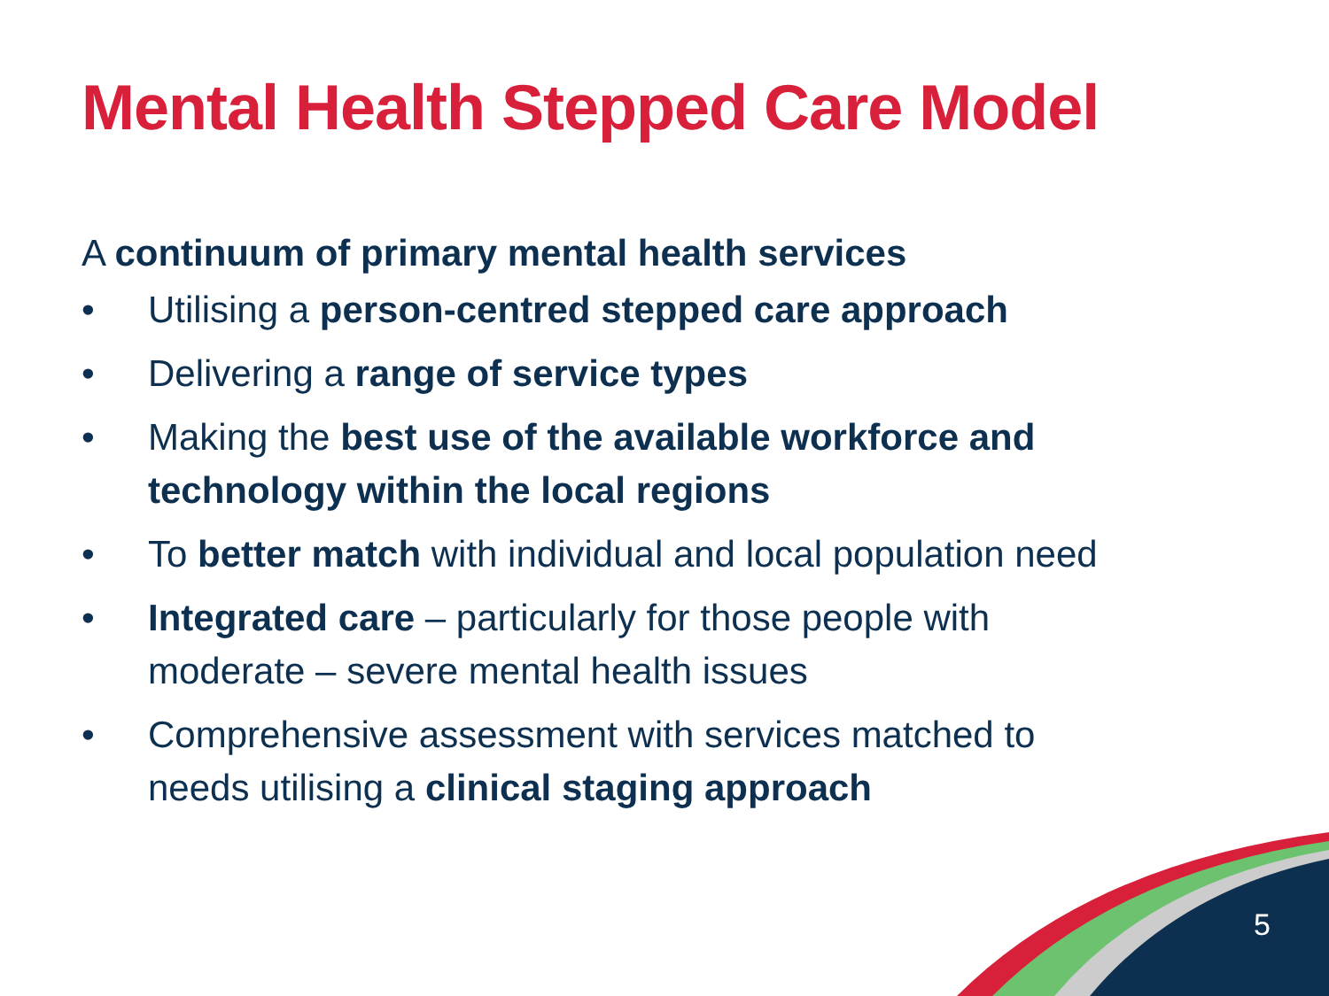Mental Health Stepped Care Model
A continuum of primary mental health services
• Utilising a person-centred stepped care approach
• Delivering a range of service types
• Making the best use of the available workforce and technology within the local regions
• To better match with individual and local population need
• Integrated care – particularly for those people with moderate – severe mental health issues
• Comprehensive assessment with services matched to needs utilising a clinical staging approach
5